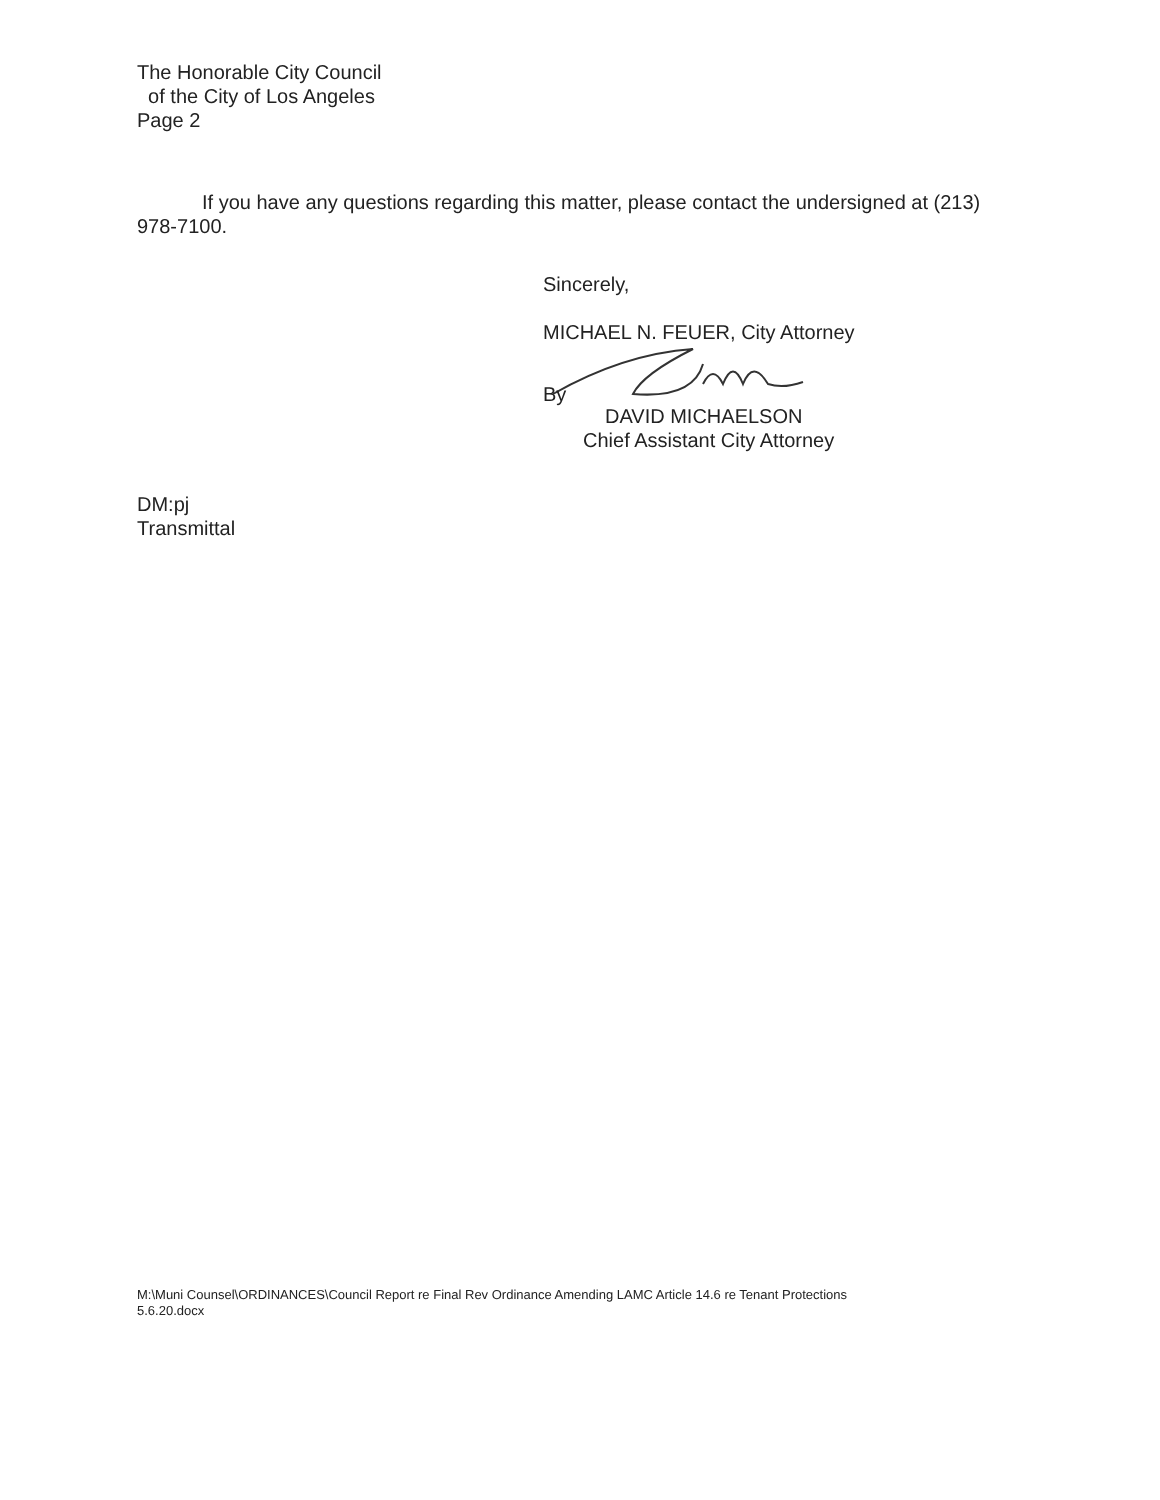The Honorable City Council
of the City of Los Angeles
Page 2
If you have any questions regarding this matter, please contact the undersigned at (213) 978-7100.
Sincerely,
MICHAEL N. FEUER, City Attorney
By
DAVID MICHAELSON
Chief Assistant City Attorney
DM:pj
Transmittal
M:\Muni Counsel\ORDINANCES\Council Report re Final Rev Ordinance Amending LAMC Article 14.6 re Tenant Protections
5.6.20.docx